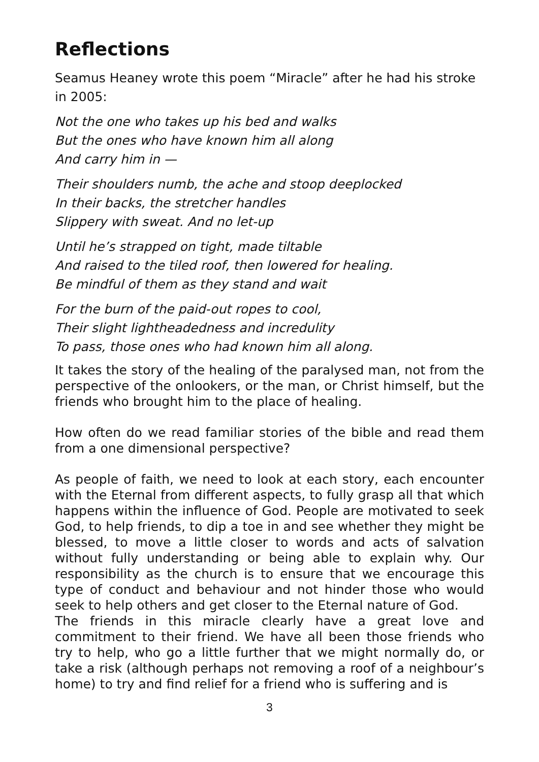Reflections
Seamus Heaney wrote this poem “Miracle” after he had his stroke in 2005:
Not the one who takes up his bed and walks
But the ones who have known him all along
And carry him in —
Their shoulders numb, the ache and stoop deeplocked
In their backs, the stretcher handles
Slippery with sweat. And no let-up
Until he’s strapped on tight, made tiltable
And raised to the tiled roof, then lowered for healing.
Be mindful of them as they stand and wait
For the burn of the paid-out ropes to cool,
Their slight lightheadedness and incredulity
To pass, those ones who had known him all along.
It takes the story of the healing of the paralysed man, not from the perspective of the onlookers, or the man, or Christ himself, but the friends who brought him to the place of healing.
How often do we read familiar stories of the bible and read them from a one dimensional perspective?
As people of faith, we need to look at each story, each encounter with the Eternal from different aspects, to fully grasp all that which happens within the influence of God. People are motivated to seek God, to help friends, to dip a toe in and see whether they might be blessed, to move a little closer to words and acts of salvation without fully understanding or being able to explain why. Our responsibility as the church is to ensure that we encourage this type of conduct and behaviour and not hinder those who would seek to help others and get closer to the Eternal nature of God.
The friends in this miracle clearly have a great love and commitment to their friend. We have all been those friends who try to help, who go a little further that we might normally do, or take a risk (although perhaps not removing a roof of a neighbour’s home) to try and find relief for a friend who is suffering and is
3